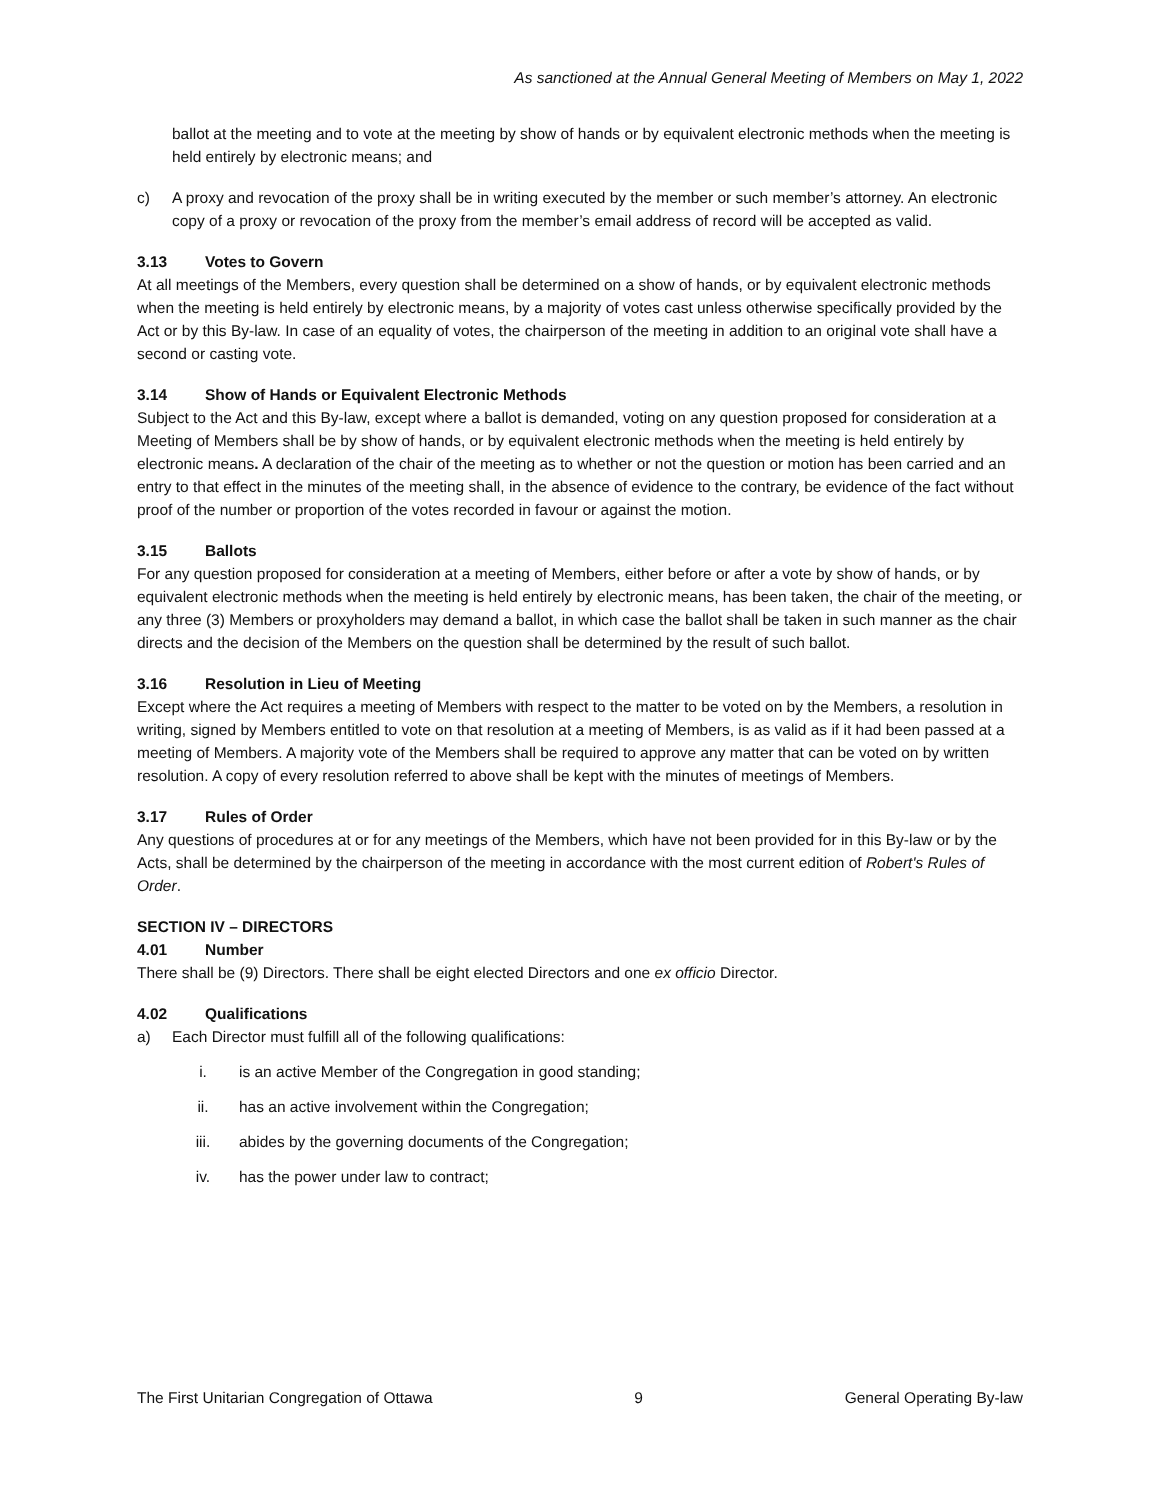As sanctioned at the Annual General Meeting of Members on May 1, 2022
ballot at the meeting and to vote at the meeting by show of hands or by equivalent electronic methods when the meeting is held entirely by electronic means; and
c) A proxy and revocation of the proxy shall be in writing executed by the member or such member’s attorney. An electronic copy of a proxy or revocation of the proxy from the member’s email address of record will be accepted as valid.
3.13 Votes to Govern
At all meetings of the Members, every question shall be determined on a show of hands, or by equivalent electronic methods when the meeting is held entirely by electronic means, by a majority of votes cast unless otherwise specifically provided by the Act or by this By-law. In case of an equality of votes, the chairperson of the meeting in addition to an original vote shall have a second or casting vote.
3.14 Show of Hands or Equivalent Electronic Methods
Subject to the Act and this By-law, except where a ballot is demanded, voting on any question proposed for consideration at a Meeting of Members shall be by show of hands, or by equivalent electronic methods when the meeting is held entirely by electronic means. A declaration of the chair of the meeting as to whether or not the question or motion has been carried and an entry to that effect in the minutes of the meeting shall, in the absence of evidence to the contrary, be evidence of the fact without proof of the number or proportion of the votes recorded in favour or against the motion.
3.15 Ballots
For any question proposed for consideration at a meeting of Members, either before or after a vote by show of hands, or by equivalent electronic methods when the meeting is held entirely by electronic means, has been taken, the chair of the meeting, or any three (3) Members or proxyholders may demand a ballot, in which case the ballot shall be taken in such manner as the chair directs and the decision of the Members on the question shall be determined by the result of such ballot.
3.16 Resolution in Lieu of Meeting
Except where the Act requires a meeting of Members with respect to the matter to be voted on by the Members, a resolution in writing, signed by Members entitled to vote on that resolution at a meeting of Members, is as valid as if it had been passed at a meeting of Members. A majority vote of the Members shall be required to approve any matter that can be voted on by written resolution. A copy of every resolution referred to above shall be kept with the minutes of meetings of Members.
3.17 Rules of Order
Any questions of procedures at or for any meetings of the Members, which have not been provided for in this By-law or by the Acts, shall be determined by the chairperson of the meeting in accordance with the most current edition of Robert's Rules of Order.
SECTION IV – DIRECTORS
4.01 Number
There shall be (9) Directors. There shall be eight elected Directors and one ex officio Director.
4.02 Qualifications
a) Each Director must fulfill all of the following qualifications:
i. is an active Member of the Congregation in good standing;
ii. has an active involvement within the Congregation;
iii. abides by the governing documents of the Congregation;
iv. has the power under law to contract;
The First Unitarian Congregation of Ottawa 9 General Operating By-law